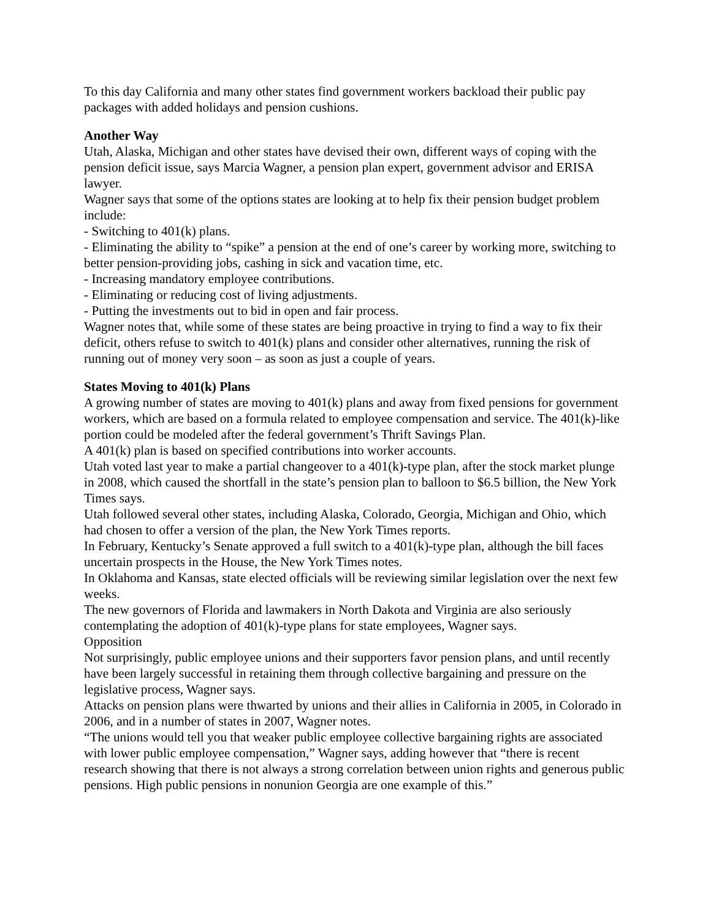To this day California and many other states find government workers backload their public pay packages with added holidays and pension cushions.
Another Way
Utah, Alaska, Michigan and other states have devised their own, different ways of coping with the pension deficit issue, says Marcia Wagner, a pension plan expert, government advisor and ERISA lawyer.
Wagner says that some of the options states are looking at to help fix their pension budget problem include:
- Switching to 401(k) plans.
- Eliminating the ability to “spike” a pension at the end of one’s career by working more, switching to better pension-providing jobs, cashing in sick and vacation time, etc.
- Increasing mandatory employee contributions.
- Eliminating or reducing cost of living adjustments.
- Putting the investments out to bid in open and fair process.
Wagner notes that, while some of these states are being proactive in trying to find a way to fix their deficit, others refuse to switch to 401(k) plans and consider other alternatives, running the risk of running out of money very soon – as soon as just a couple of years.
States Moving to 401(k) Plans
A growing number of states are moving to 401(k) plans and away from fixed pensions for government workers, which are based on a formula related to employee compensation and service. The 401(k)-like portion could be modeled after the federal government’s Thrift Savings Plan.
A 401(k) plan is based on specified contributions into worker accounts.
Utah voted last year to make a partial changeover to a 401(k)-type plan, after the stock market plunge in 2008, which caused the shortfall in the state’s pension plan to balloon to $6.5 billion, the New York Times says.
Utah followed several other states, including Alaska, Colorado, Georgia, Michigan and Ohio, which had chosen to offer a version of the plan, the New York Times reports.
In February, Kentucky’s Senate approved a full switch to a 401(k)-type plan, although the bill faces uncertain prospects in the House, the New York Times notes.
In Oklahoma and Kansas, state elected officials will be reviewing similar legislation over the next few weeks.
The new governors of Florida and lawmakers in North Dakota and Virginia are also seriously contemplating the adoption of 401(k)-type plans for state employees, Wagner says.
Opposition
Not surprisingly, public employee unions and their supporters favor pension plans, and until recently have been largely successful in retaining them through collective bargaining and pressure on the legislative process, Wagner says.
Attacks on pension plans were thwarted by unions and their allies in California in 2005, in Colorado in 2006, and in a number of states in 2007, Wagner notes.
“The unions would tell you that weaker public employee collective bargaining rights are associated with lower public employee compensation,” Wagner says, adding however that “there is recent research showing that there is not always a strong correlation between union rights and generous public pensions. High public pensions in nonunion Georgia are one example of this.”